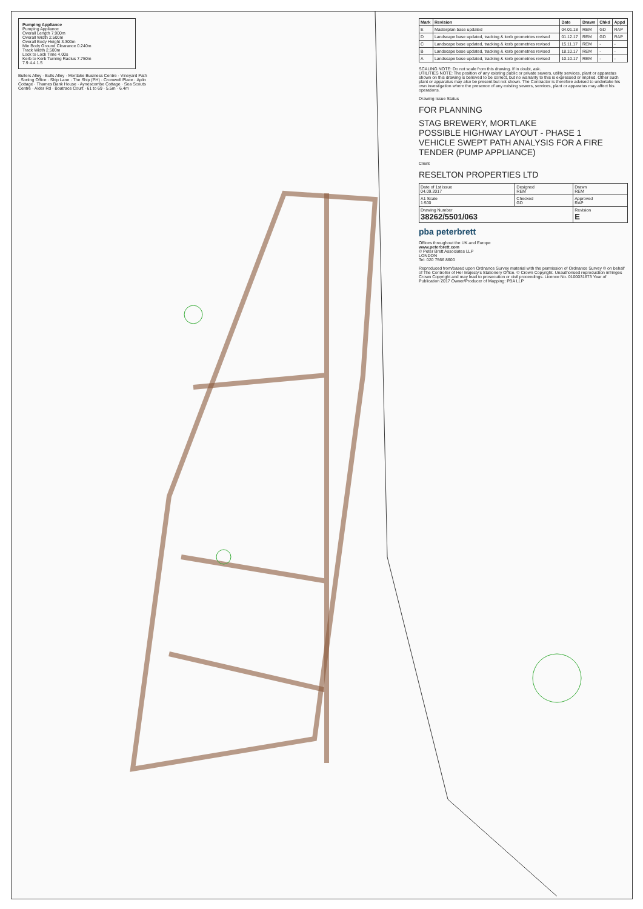Pumping Appliance
Pumping Appliance
Overall Length 7.900m
Overall Width 2.500m
Overall Body Height 3.300m
Min Body Ground Clearance 0.240m
Track Width 2.500m
Lock to Lock Time 4.00s
Kerb to Kerb Turning Radius 7.750m
7.9 4.4 1.5
Bullers Alley · Bulls Alley · Mortlake Business Centre · Vineyard Path · Sorting Office · Ship Lane · The Ship (PH) · Cromwell Place · Aplin Cottage · Thames Bank House · Aynescombe Cottage · Sea Scouts Centre · Alder Rd · Boatrace Court · 61 to 69 · 5.5m · 6.4m
| Mark | Revision | Date | Drawn | Chkd | Appd |
| --- | --- | --- | --- | --- | --- |
| E | Masterplan base updated | 04.01.18 | REM | GD | RAP |
| D | Landscape base updated, tracking & kerb geometries revised | 01.12.17 | REM | GD | RAP |
| C | Landscape base updated, tracking & kerb geometries revised | 15.11.17 | REM | - | - |
| B | Landscape base updated, tracking & kerb geometries revised | 18.10.17 | REM | - | - |
| A | Landscape base updated, tracking & kerb geometries revised | 10.10.17 | REM | - | - |
SCALING NOTE: Do not scale from this drawing. If in doubt, ask.
UTILITIES NOTE: The position of any existing public or private sewers, utility services, plant or apparatus shown on this drawing is believed to be correct, but no warranty to this is expressed or implied. Other such plant or apparatus may also be present but not shown. The Contractor is therefore advised to undertake his own investigation where the presence of any existing sewers, services, plant or apparatus may affect his operations.
Drawing Issue Status
FOR PLANNING
STAG BREWERY, MORTLAKE
POSSIBLE HIGHWAY LAYOUT - PHASE 1
VEHICLE SWEPT PATH ANALYSIS FOR A FIRE TENDER (PUMP APPLIANCE)
Client
RESELTON PROPERTIES LTD
| Date of 1st issue 04.09.2017 | Designed REM | Drawn REM |
| A1 Scale 1:500 | Checked GD | Approved RAP |
| Drawing Number 38262/5501/063 | | Revision E |
pba peterbrett
Offices throughout the UK and Europe
www.peterbrett.com
© Peter Brett Associates LLP
LONDON
Tel: 020 7566 8600
Reproduced from/based upon Ordnance Survey material with the permission of Ordnance Survey ® on behalf of The Controller of Her Majesty's Stationery Office. © Crown Copyright. Unauthorised reproduction infringes Crown Copyright and may lead to prosecution or civil proceedings. Licence No. 0100031673 Year of Publication 2017 Owner/Producer of Mapping: PBA LLP